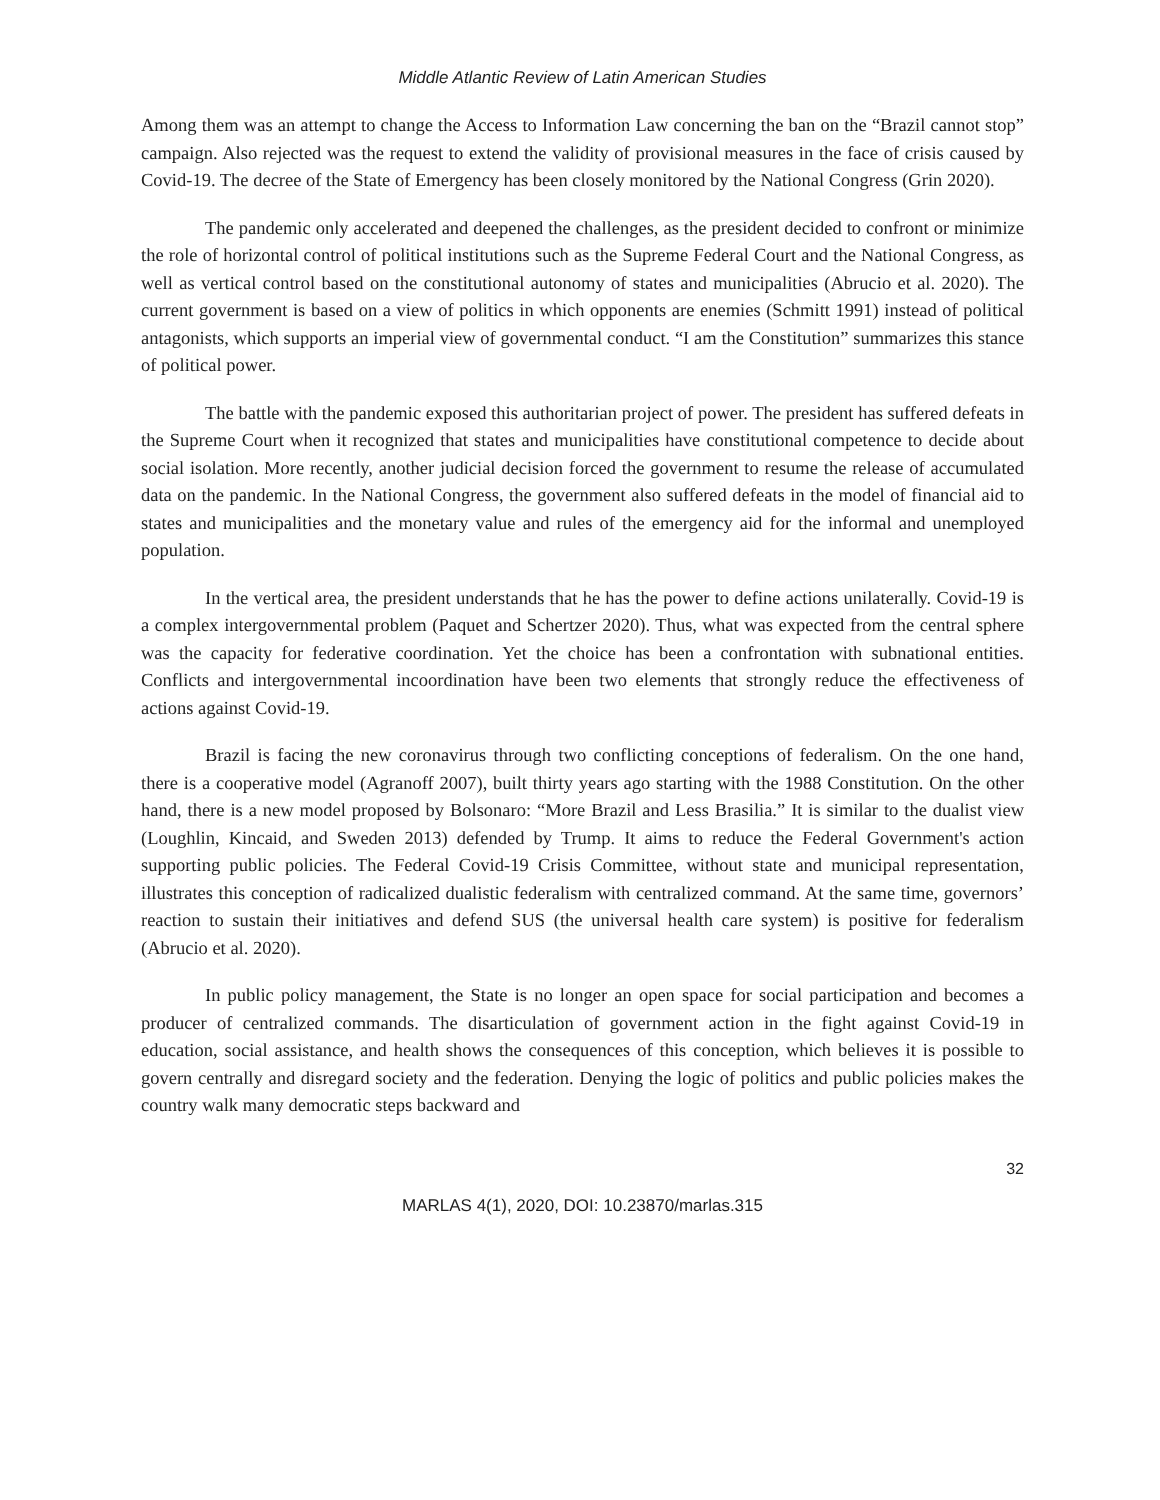Middle Atlantic Review of Latin American Studies
Among them was an attempt to change the Access to Information Law concerning the ban on the “Brazil cannot stop” campaign. Also rejected was the request to extend the validity of provisional measures in the face of crisis caused by Covid-19. The decree of the State of Emergency has been closely monitored by the National Congress (Grin 2020).
The pandemic only accelerated and deepened the challenges, as the president decided to confront or minimize the role of horizontal control of political institutions such as the Supreme Federal Court and the National Congress, as well as vertical control based on the constitutional autonomy of states and municipalities (Abrucio et al. 2020). The current government is based on a view of politics in which opponents are enemies (Schmitt 1991) instead of political antagonists, which supports an imperial view of governmental conduct. “I am the Constitution” summarizes this stance of political power.
The battle with the pandemic exposed this authoritarian project of power. The president has suffered defeats in the Supreme Court when it recognized that states and municipalities have constitutional competence to decide about social isolation. More recently, another judicial decision forced the government to resume the release of accumulated data on the pandemic. In the National Congress, the government also suffered defeats in the model of financial aid to states and municipalities and the monetary value and rules of the emergency aid for the informal and unemployed population.
In the vertical area, the president understands that he has the power to define actions unilaterally. Covid-19 is a complex intergovernmental problem (Paquet and Schertzer 2020). Thus, what was expected from the central sphere was the capacity for federative coordination. Yet the choice has been a confrontation with subnational entities. Conflicts and intergovernmental incoordination have been two elements that strongly reduce the effectiveness of actions against Covid-19.
Brazil is facing the new coronavirus through two conflicting conceptions of federalism. On the one hand, there is a cooperative model (Agranoff 2007), built thirty years ago starting with the 1988 Constitution. On the other hand, there is a new model proposed by Bolsonaro: “More Brazil and Less Brasilia.” It is similar to the dualist view (Loughlin, Kincaid, and Sweden 2013) defended by Trump. It aims to reduce the Federal Government's action supporting public policies. The Federal Covid-19 Crisis Committee, without state and municipal representation, illustrates this conception of radicalized dualistic federalism with centralized command. At the same time, governors’ reaction to sustain their initiatives and defend SUS (the universal health care system) is positive for federalism (Abrucio et al. 2020).
In public policy management, the State is no longer an open space for social participation and becomes a producer of centralized commands. The disarticulation of government action in the fight against Covid-19 in education, social assistance, and health shows the consequences of this conception, which believes it is possible to govern centrally and disregard society and the federation. Denying the logic of politics and public policies makes the country walk many democratic steps backward and
32
MARLAS 4(1), 2020, DOI: 10.23870/marlas.315